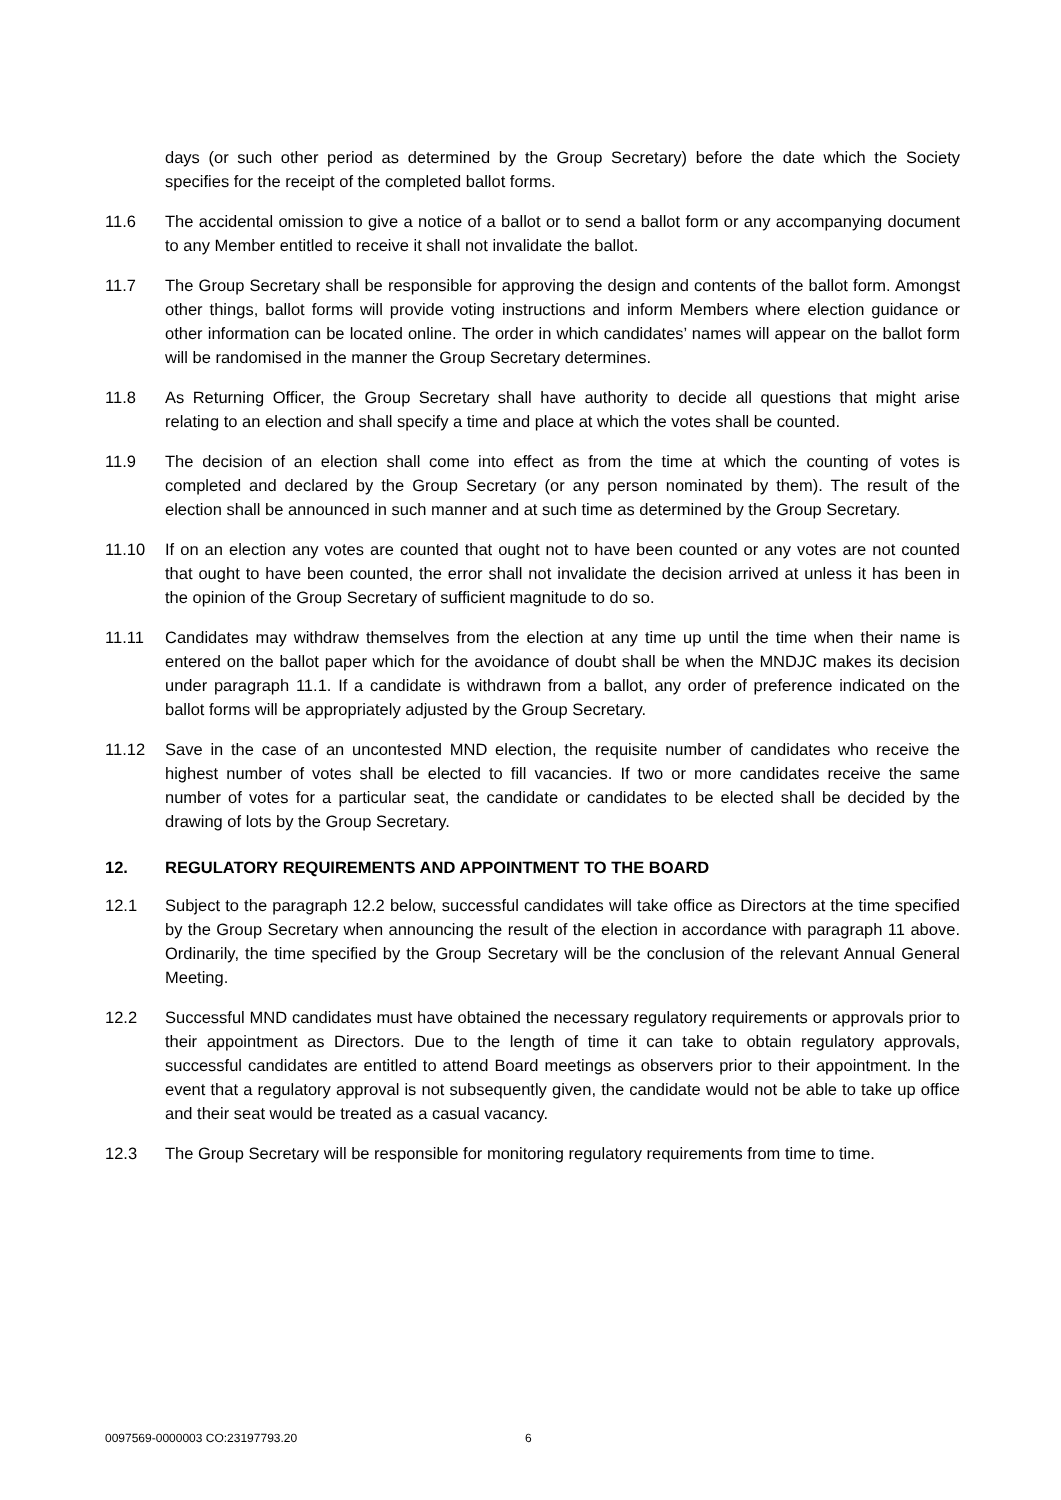days (or such other period as determined by the Group Secretary) before the date which the Society specifies for the receipt of the completed ballot forms.
11.6 The accidental omission to give a notice of a ballot or to send a ballot form or any accompanying document to any Member entitled to receive it shall not invalidate the ballot.
11.7 The Group Secretary shall be responsible for approving the design and contents of the ballot form. Amongst other things, ballot forms will provide voting instructions and inform Members where election guidance or other information can be located online. The order in which candidates’ names will appear on the ballot form will be randomised in the manner the Group Secretary determines.
11.8 As Returning Officer, the Group Secretary shall have authority to decide all questions that might arise relating to an election and shall specify a time and place at which the votes shall be counted.
11.9 The decision of an election shall come into effect as from the time at which the counting of votes is completed and declared by the Group Secretary (or any person nominated by them). The result of the election shall be announced in such manner and at such time as determined by the Group Secretary.
11.10 If on an election any votes are counted that ought not to have been counted or any votes are not counted that ought to have been counted, the error shall not invalidate the decision arrived at unless it has been in the opinion of the Group Secretary of sufficient magnitude to do so.
11.11 Candidates may withdraw themselves from the election at any time up until the time when their name is entered on the ballot paper which for the avoidance of doubt shall be when the MNDJC makes its decision under paragraph 11.1. If a candidate is withdrawn from a ballot, any order of preference indicated on the ballot forms will be appropriately adjusted by the Group Secretary.
11.12 Save in the case of an uncontested MND election, the requisite number of candidates who receive the highest number of votes shall be elected to fill vacancies. If two or more candidates receive the same number of votes for a particular seat, the candidate or candidates to be elected shall be decided by the drawing of lots by the Group Secretary.
12. REGULATORY REQUIREMENTS AND APPOINTMENT TO THE BOARD
12.1 Subject to the paragraph 12.2 below, successful candidates will take office as Directors at the time specified by the Group Secretary when announcing the result of the election in accordance with paragraph 11 above. Ordinarily, the time specified by the Group Secretary will be the conclusion of the relevant Annual General Meeting.
12.2 Successful MND candidates must have obtained the necessary regulatory requirements or approvals prior to their appointment as Directors. Due to the length of time it can take to obtain regulatory approvals, successful candidates are entitled to attend Board meetings as observers prior to their appointment. In the event that a regulatory approval is not subsequently given, the candidate would not be able to take up office and their seat would be treated as a casual vacancy.
12.3 The Group Secretary will be responsible for monitoring regulatory requirements from time to time.
0097569-0000003 CO:23197793.20 6